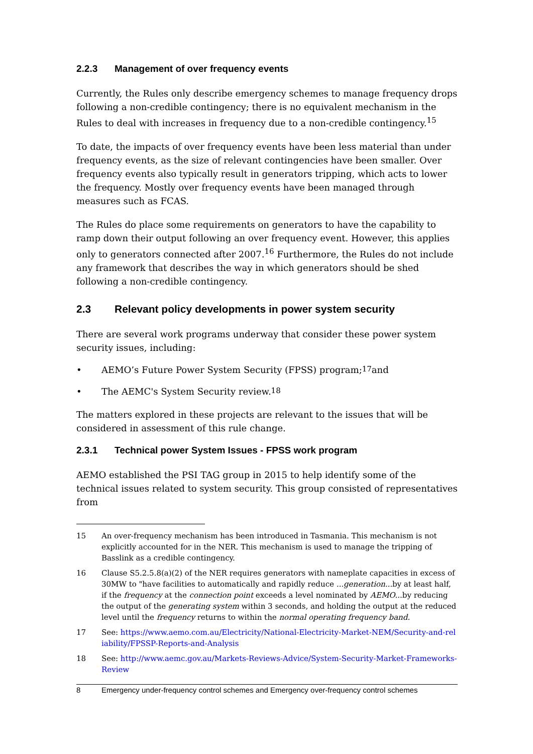2.2.3 Management of over frequency events
Currently, the Rules only describe emergency schemes to manage frequency drops following a non-credible contingency; there is no equivalent mechanism in the Rules to deal with increases in frequency due to a non-credible contingency.<sup>15</sup>
To date, the impacts of over frequency events have been less material than under frequency events, as the size of relevant contingencies have been smaller. Over frequency events also typically result in generators tripping, which acts to lower the frequency. Mostly over frequency events have been managed through measures such as FCAS.
The Rules do place some requirements on generators to have the capability to ramp down their output following an over frequency event. However, this applies only to generators connected after 2007.<sup>16</sup> Furthermore, the Rules do not include any framework that describes the way in which generators should be shed following a non-credible contingency.
2.3 Relevant policy developments in power system security
There are several work programs underway that consider these power system security issues, including:
• AEMO’s Future Power System Security (FPSS) program;<sup>17</sup> and
• The AEMC's System Security review.<sup>18</sup>
The matters explored in these projects are relevant to the issues that will be considered in assessment of this rule change.
2.3.1 Technical power System Issues - FPSS work program
AEMO established the PSI TAG group in 2015 to help identify some of the technical issues related to system security. This group consisted of representatives from
15 An over-frequency mechanism has been introduced in Tasmania. This mechanism is not explicitly accounted for in the NER. This mechanism is used to manage the tripping of Basslink as a credible contingency.
16 Clause S5.2.5.8(a)(2) of the NER requires generators with nameplate capacities in excess of 30MW to "have facilities to automatically and rapidly reduce ...generation... by at least half, if the frequency at the connection point exceeds a level nominated by AEMO...by reducing the output of the generating system within 3 seconds, and holding the output at the reduced level until the frequency returns to within the normal operating frequency band.
17 See: https://www.aemo.com.au/Electricity/National-Electricity-Market-NEM/Security-and-reliability/FPSSP-Reports-and-Analysis
18 See: http://www.aemc.gov.au/Markets-Reviews-Advice/System-Security-Market-Frameworks-Review
8 Emergency under-frequency control schemes and Emergency over-frequency control schemes